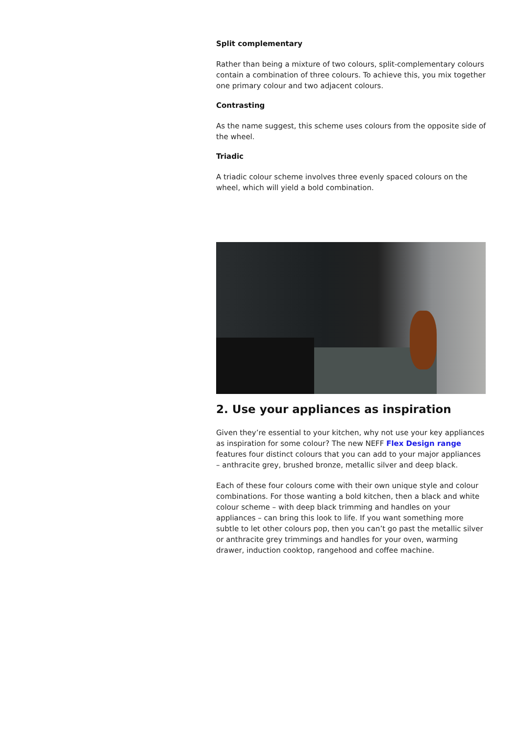Split complementary
Rather than being a mixture of two colours, split-complementary colours contain a combination of three colours. To achieve this, you mix together one primary colour and two adjacent colours.
Contrasting
As the name suggest, this scheme uses colours from the opposite side of the wheel.
Triadic
A triadic colour scheme involves three evenly spaced colours on the wheel, which will yield a bold combination.
2. Use your appliances as inspiration
Given they’re essential to your kitchen, why not use your key appliances as inspiration for some colour? The new NEFF Flex Design range features four distinct colours that you can add to your major appliances – anthracite grey, brushed bronze, metallic silver and deep black.
Each of these four colours come with their own unique style and colour combinations. For those wanting a bold kitchen, then a black and white colour scheme – with deep black trimming and handles on your appliances – can bring this look to life. If you want something more subtle to let other colours pop, then you can’t go past the metallic silver or anthracite grey trimmings and handles for your oven, warming drawer, induction cooktop, rangehood and coffee machine.